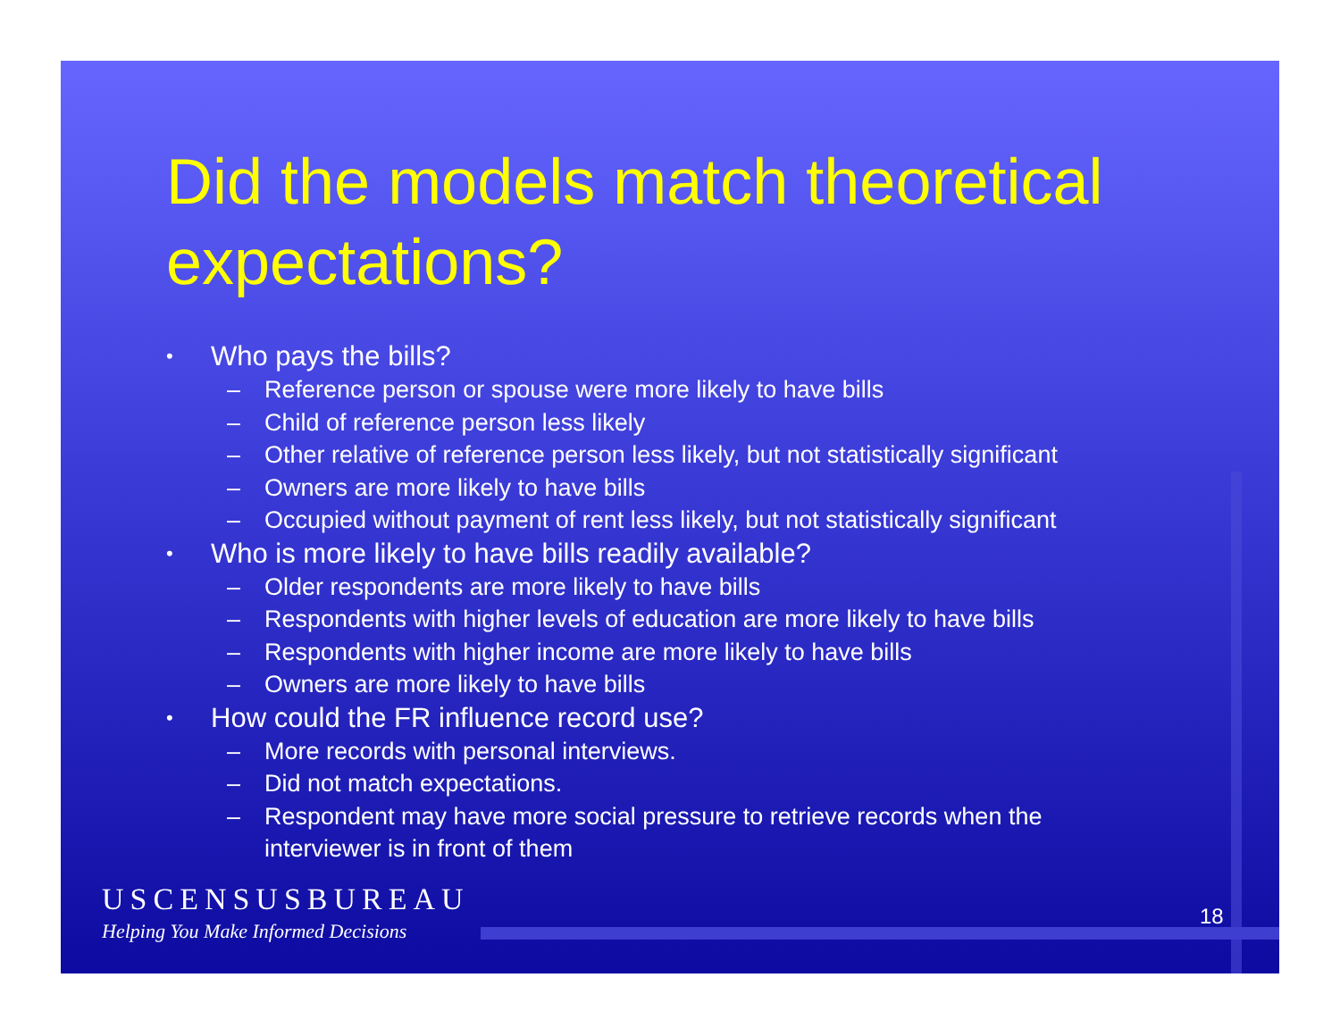Did the models match theoretical expectations?
• Who pays the bills?
– Reference person or spouse were more likely to have bills
– Child of reference person less likely
– Other relative of reference person less likely, but not statistically significant
– Owners are more likely to have bills
– Occupied without payment of rent less likely, but not statistically significant
• Who is more likely to have bills readily available?
– Older respondents are more likely to have bills
– Respondents with higher levels of education are more likely to have bills
– Respondents with higher income are more likely to have bills
– Owners are more likely to have bills
• How could the FR influence record use?
– More records with personal interviews.
– Did not match expectations.
– Respondent may have more social pressure to retrieve records when the
interviewer is in front of them
USCENSUSBUREAU
Helping You Make Informed Decisions
18